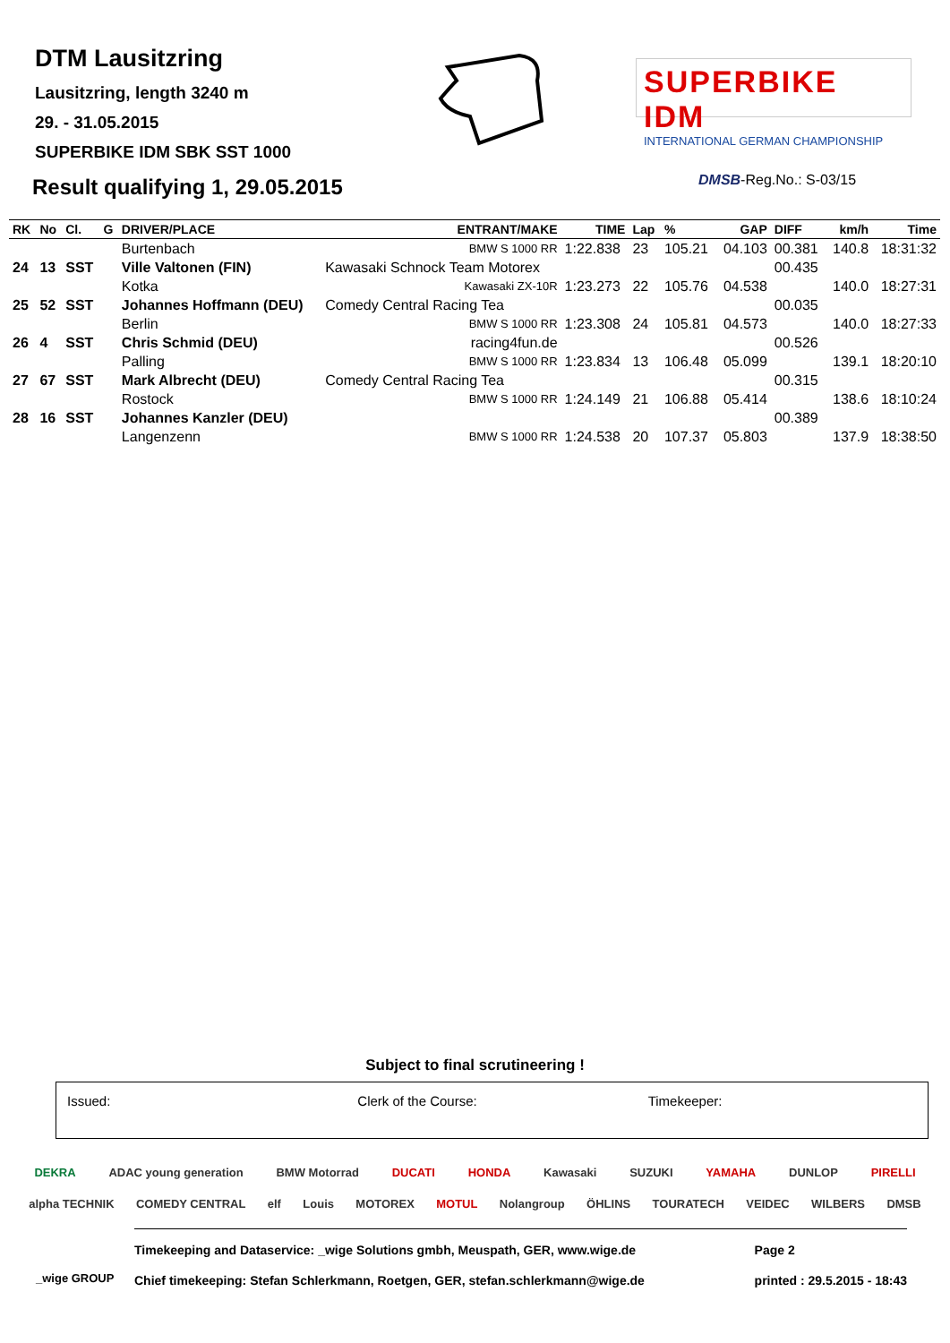DTM Lausitzring
Lausitzring, length 3240 m
29. - 31.05.2015
SUPERBIKE IDM SBK SST 1000
SUPERBIKE IDM
INTERNATIONAL GERMAN CHAMPIONSHIP
Result qualifying 1, 29.05.2015
DMSB-Reg.No.: S-03/15
| RK | No | Cl. | G | DRIVER/PLACE | ENTRANT/MAKE | TIME | Lap | % | GAP | DIFF | km/h | Time |
| --- | --- | --- | --- | --- | --- | --- | --- | --- | --- | --- | --- | --- |
| | | | | Burtenbach | BMW S 1000 RR | 1:22.838 | 23 | 105.21 | 04.103 | 00.381 | 140.8 | 18:31:32 |
| 24 | 13 | SST | | Ville Valtonen (FIN) | Kawasaki Schnock Team Motorex | | | | | 00.435 | | |
| | | | | Kotka | Kawasaki ZX-10R | 1:23.273 | 22 | 105.76 | 04.538 | | 140.0 | 18:27:31 |
| 25 | 52 | SST | | Johannes Hoffmann (DEU) | Comedy Central Racing Tea | | | | | 00.035 | | |
| | | | | Berlin | BMW S 1000 RR | 1:23.308 | 24 | 105.81 | 04.573 | | 140.0 | 18:27:33 |
| 26 | 4 | SST | | Chris Schmid (DEU) | racing4fun.de | | | | | 00.526 | | |
| | | | | Palling | BMW S 1000 RR | 1:23.834 | 13 | 106.48 | 05.099 | | 139.1 | 18:20:10 |
| 27 | 67 | SST | | Mark Albrecht (DEU) | Comedy Central Racing Tea | | | | | 00.315 | | |
| | | | | Rostock | BMW S 1000 RR | 1:24.149 | 21 | 106.88 | 05.414 | | 138.6 | 18:10:24 |
| 28 | 16 | SST | | Johannes Kanzler (DEU) | | | | | | 00.389 | | |
| | | | | Langenzenn | BMW S 1000 RR | 1:24.538 | 20 | 107.37 | 05.803 | | 137.9 | 18:38:50 |
Subject to final scrutineering !
Issued: Clerk of the Course: Timekeeper:
DEKRA ADAC young generation BMW Motorrad DUCATI HONDA Kawasaki SUZUKI YAMAHA DUNLOP PIRELLI
alpha TECHNIK COMEDY CENTRAL elf Louis MOTOREX MOTUL Nolangroup ÖHLINS TOURATECH VEIDEC WILBERS DMSB
Timekeeping and Dataservice: _wige Solutions gmbh, Meuspath, GER, www.wige.de
Chief timekeeping: Stefan Schlerkmann, Roetgen, GER, stefan.schlerkmann@wige.de
Page 2
printed : 29.5.2015 - 18:43
_wige GROUP